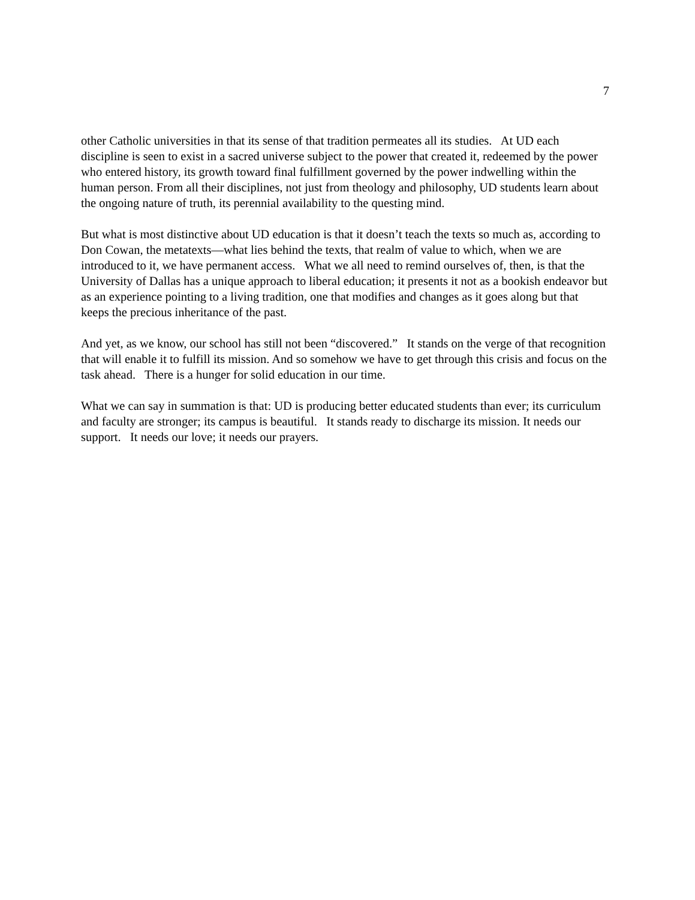7
other Catholic universities in that its sense of that tradition permeates all its studies. At UD each discipline is seen to exist in a sacred universe subject to the power that created it, redeemed by the power who entered history, its growth toward final fulfillment governed by the power indwelling within the human person. From all their disciplines, not just from theology and philosophy, UD students learn about the ongoing nature of truth, its perennial availability to the questing mind.
But what is most distinctive about UD education is that it doesn’t teach the texts so much as, according to Don Cowan, the metatexts—what lies behind the texts, that realm of value to which, when we are introduced to it, we have permanent access. What we all need to remind ourselves of, then, is that the University of Dallas has a unique approach to liberal education; it presents it not as a bookish endeavor but as an experience pointing to a living tradition, one that modifies and changes as it goes along but that keeps the precious inheritance of the past.
And yet, as we know, our school has still not been “discovered.” It stands on the verge of that recognition that will enable it to fulfill its mission. And so somehow we have to get through this crisis and focus on the task ahead. There is a hunger for solid education in our time.
What we can say in summation is that: UD is producing better educated students than ever; its curriculum and faculty are stronger; its campus is beautiful. It stands ready to discharge its mission. It needs our support. It needs our love; it needs our prayers.